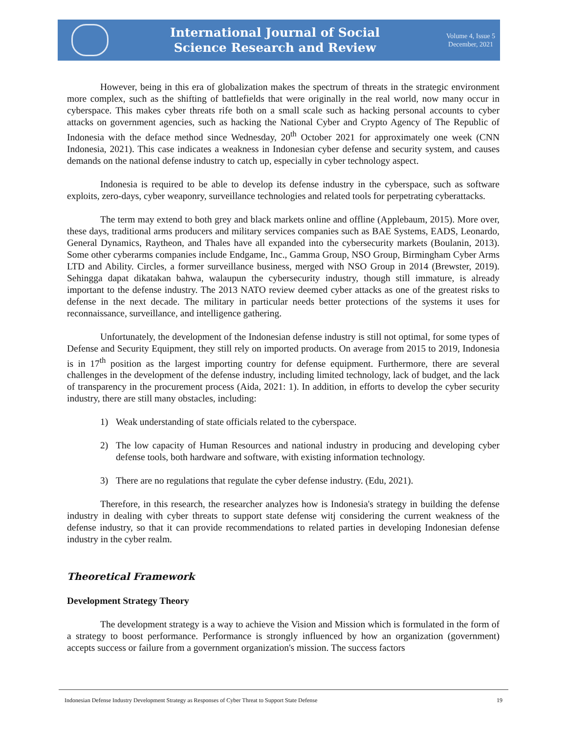International Journal of Social
Science Research and Review
Volume 4, Issue 5
December, 2021
However, being in this era of globalization makes the spectrum of threats in the strategic environment more complex, such as the shifting of battlefields that were originally in the real world, now many occur in cyberspace. This makes cyber threats rife both on a small scale such as hacking personal accounts to cyber attacks on government agencies, such as hacking the National Cyber and Crypto Agency of The Republic of Indonesia with the deface method since Wednesday, 20<sup>th</sup> October 2021 for approximately one week (CNN Indonesia, 2021). This case indicates a weakness in Indonesian cyber defense and security system, and causes demands on the national defense industry to catch up, especially in cyber technology aspect.
Indonesia is required to be able to develop its defense industry in the cyberspace, such as software exploits, zero-days, cyber weaponry, surveillance technologies and related tools for perpetrating cyberattacks.
The term may extend to both grey and black markets online and offline (Applebaum, 2015). More over, these days, traditional arms producers and military services companies such as BAE Systems, EADS, Leonardo, General Dynamics, Raytheon, and Thales have all expanded into the cybersecurity markets (Boulanin, 2013). Some other cyberarms companies include Endgame, Inc., Gamma Group, NSO Group, Birmingham Cyber Arms LTD and Ability. Circles, a former surveillance business, merged with NSO Group in 2014 (Brewster, 2019). Sehingga dapat dikatakan bahwa, walaupun the cybersecurity industry, though still immature, is already important to the defense industry. The 2013 NATO review deemed cyber attacks as one of the greatest risks to defense in the next decade. The military in particular needs better protections of the systems it uses for reconnaissance, surveillance, and intelligence gathering.
Unfortunately, the development of the Indonesian defense industry is still not optimal, for some types of Defense and Security Equipment, they still rely on imported products. On average from 2015 to 2019, Indonesia is in 17<sup>th</sup> position as the largest importing country for defense equipment. Furthermore, there are several challenges in the development of the defense industry, including limited technology, lack of budget, and the lack of transparency in the procurement process (Aida, 2021: 1). In addition, in efforts to develop the cyber security industry, there are still many obstacles, including:
1) Weak understanding of state officials related to the cyberspace.
2) The low capacity of Human Resources and national industry in producing and developing cyber defense tools, both hardware and software, with existing information technology.
3) There are no regulations that regulate the cyber defense industry. (Edu, 2021).
Therefore, in this research, the researcher analyzes how is Indonesia's strategy in building the defense industry in dealing with cyber threats to support state defense witj considering the current weakness of the defense industry, so that it can provide recommendations to related parties in developing Indonesian defense industry in the cyber realm.
Theoretical Framework
Development Strategy Theory
The development strategy is a way to achieve the Vision and Mission which is formulated in the form of a strategy to boost performance. Performance is strongly influenced by how an organization (government) accepts success or failure from a government organization's mission. The success factors
Indonesian Defense Industry Development Strategy as Responses of Cyber Threat to Support State Defense 19